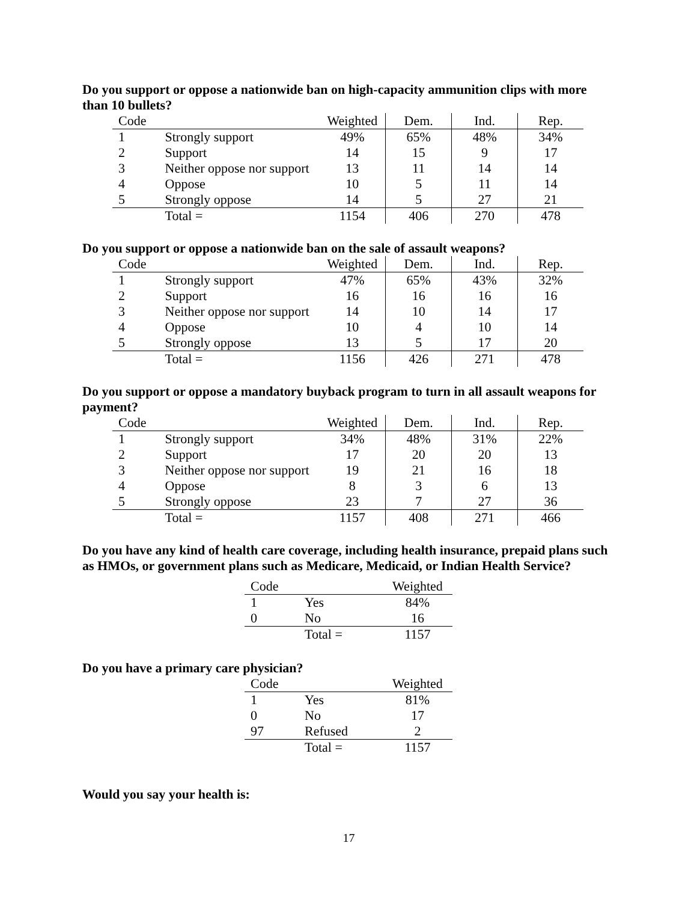Do you support or oppose a nationwide ban on high-capacity ammunition clips with more than 10 bullets?
| Code | | Weighted | Dem. | Ind. | Rep. |
| --- | --- | --- | --- | --- | --- |
| 1 | Strongly support | 49% | 65% | 48% | 34% |
| 2 | Support | 14 | 15 | 9 | 17 |
| 3 | Neither oppose nor support | 13 | 11 | 14 | 14 |
| 4 | Oppose | 10 | 5 | 11 | 14 |
| 5 | Strongly oppose | 14 | 5 | 27 | 21 |
| | Total = | 1154 | 406 | 270 | 478 |
Do you support or oppose a nationwide ban on the sale of assault weapons?
| Code | | Weighted | Dem. | Ind. | Rep. |
| --- | --- | --- | --- | --- | --- |
| 1 | Strongly support | 47% | 65% | 43% | 32% |
| 2 | Support | 16 | 16 | 16 | 16 |
| 3 | Neither oppose nor support | 14 | 10 | 14 | 17 |
| 4 | Oppose | 10 | 4 | 10 | 14 |
| 5 | Strongly oppose | 13 | 5 | 17 | 20 |
| | Total = | 1156 | 426 | 271 | 478 |
Do you support or oppose a mandatory buyback program to turn in all assault weapons for payment?
| Code | | Weighted | Dem. | Ind. | Rep. |
| --- | --- | --- | --- | --- | --- |
| 1 | Strongly support | 34% | 48% | 31% | 22% |
| 2 | Support | 17 | 20 | 20 | 13 |
| 3 | Neither oppose nor support | 19 | 21 | 16 | 18 |
| 4 | Oppose | 8 | 3 | 6 | 13 |
| 5 | Strongly oppose | 23 | 7 | 27 | 36 |
| | Total = | 1157 | 408 | 271 | 466 |
Do you have any kind of health care coverage, including health insurance, prepaid plans such as HMOs, or government plans such as Medicare, Medicaid, or Indian Health Service?
| Code | | Weighted |
| --- | --- | --- |
| 1 | Yes | 84% |
| 0 | No | 16 |
| | Total = | 1157 |
Do you have a primary care physician?
| Code | | Weighted |
| --- | --- | --- |
| 1 | Yes | 81% |
| 0 | No | 17 |
| 97 | Refused | 2 |
| | Total = | 1157 |
Would you say your health is:
17